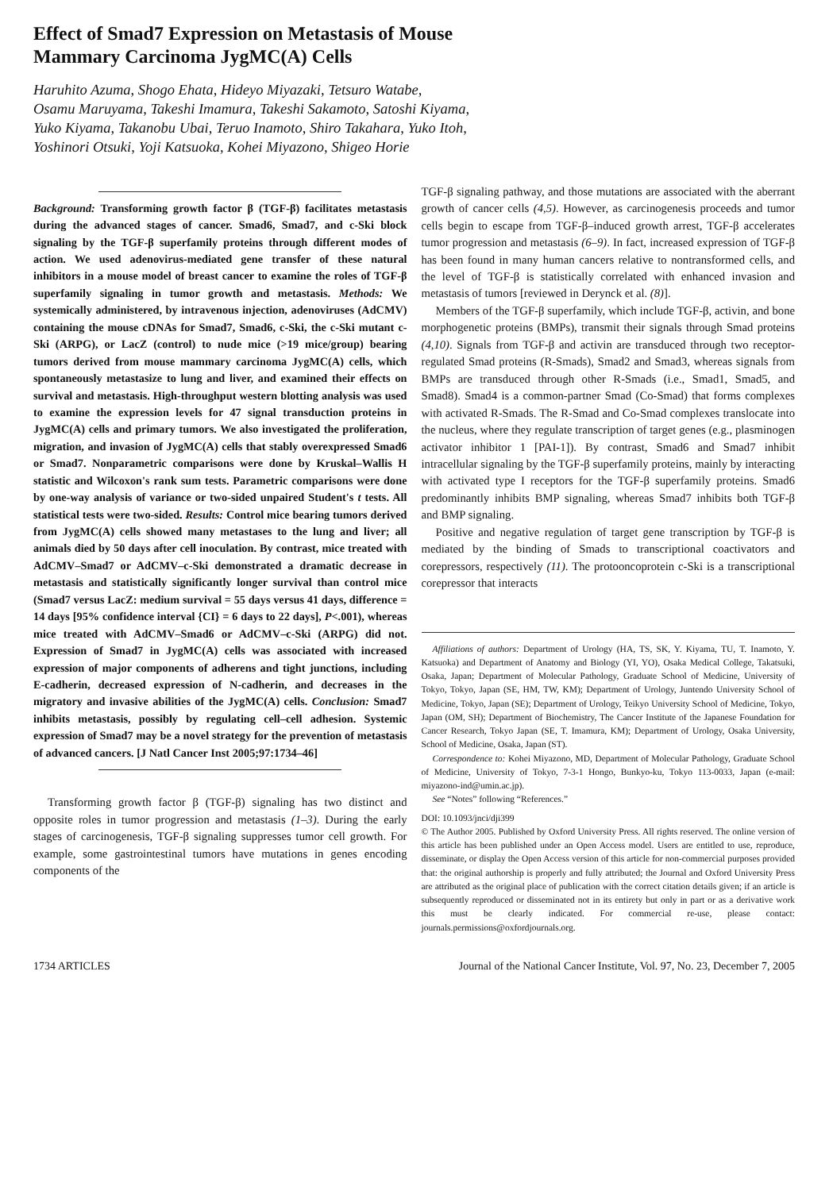Effect of Smad7 Expression on Metastasis of Mouse
Mammary Carcinoma JygMC(A) Cells
Haruhito Azuma, Shogo Ehata, Hideyo Miyazaki, Tetsuro Watabe,
Osamu Maruyama, Takeshi Imamura, Takeshi Sakamoto, Satoshi Kiyama,
Yuko Kiyama, Takanobu Ubai, Teruo Inamoto, Shiro Takahara, Yuko Itoh,
Yoshinori Otsuki, Yoji Katsuoka, Kohei Miyazono, Shigeo Horie
Background: Transforming growth factor β (TGF-β) facilitates metastasis during the advanced stages of cancer. Smad6, Smad7, and c-Ski block signaling by the TGF-β superfamily proteins through different modes of action. We used adenovirus-mediated gene transfer of these natural inhibitors in a mouse model of breast cancer to examine the roles of TGF-β superfamily signaling in tumor growth and metastasis. Methods: We systemically administered, by intravenous injection, adenoviruses (AdCMV) containing the mouse cDNAs for Smad7, Smad6, c-Ski, the c-Ski mutant c-Ski (ARPG), or LacZ (control) to nude mice (>19 mice/group) bearing tumors derived from mouse mammary carcinoma JygMC(A) cells, which spontaneously metastasize to lung and liver, and examined their effects on survival and metastasis. High-throughput western blotting analysis was used to examine the expression levels for 47 signal transduction proteins in JygMC(A) cells and primary tumors. We also investigated the proliferation, migration, and invasion of JygMC(A) cells that stably overexpressed Smad6 or Smad7. Nonparametric comparisons were done by Kruskal–Wallis H statistic and Wilcoxon's rank sum tests. Parametric comparisons were done by one-way analysis of variance or two-sided unpaired Student's t tests. All statistical tests were two-sided. Results: Control mice bearing tumors derived from JygMC(A) cells showed many metastases to the lung and liver; all animals died by 50 days after cell inoculation. By contrast, mice treated with AdCMV–Smad7 or AdCMV–c-Ski demonstrated a dramatic decrease in metastasis and statistically significantly longer survival than control mice (Smad7 versus LacZ: medium survival = 55 days versus 41 days, difference = 14 days [95% confidence interval {CI} = 6 days to 22 days], P<.001), whereas mice treated with AdCMV–Smad6 or AdCMV–c-Ski (ARPG) did not. Expression of Smad7 in JygMC(A) cells was associated with increased expression of major components of adherens and tight junctions, including E-cadherin, decreased expression of N-cadherin, and decreases in the migratory and invasive abilities of the JygMC(A) cells. Conclusion: Smad7 inhibits metastasis, possibly by regulating cell–cell adhesion. Systemic expression of Smad7 may be a novel strategy for the prevention of metastasis of advanced cancers. [J Natl Cancer Inst 2005;97:1734–46]
Transforming growth factor β (TGF-β) signaling has two distinct and opposite roles in tumor progression and metastasis (1–3). During the early stages of carcinogenesis, TGF-β signaling suppresses tumor cell growth. For example, some gastrointestinal tumors have mutations in genes encoding components of the
TGF-β signaling pathway, and those mutations are associated with the aberrant growth of cancer cells (4,5). However, as carcinogenesis proceeds and tumor cells begin to escape from TGF-β–induced growth arrest, TGF-β accelerates tumor progression and metastasis (6–9). In fact, increased expression of TGF-β has been found in many human cancers relative to nontransformed cells, and the level of TGF-β is statistically correlated with enhanced invasion and metastasis of tumors [reviewed in Derynck et al. (8)].
Members of the TGF-β superfamily, which include TGF-β, activin, and bone morphogenetic proteins (BMPs), transmit their signals through Smad proteins (4,10). Signals from TGF-β and activin are transduced through two receptor-regulated Smad proteins (R-Smads), Smad2 and Smad3, whereas signals from BMPs are transduced through other R-Smads (i.e., Smad1, Smad5, and Smad8). Smad4 is a common-partner Smad (Co-Smad) that forms complexes with activated R-Smads. The R-Smad and Co-Smad complexes translocate into the nucleus, where they regulate transcription of target genes (e.g., plasminogen activator inhibitor 1 [PAI-1]). By contrast, Smad6 and Smad7 inhibit intracellular signaling by the TGF-β superfamily proteins, mainly by interacting with activated type I receptors for the TGF-β superfamily proteins. Smad6 predominantly inhibits BMP signaling, whereas Smad7 inhibits both TGF-β and BMP signaling.
Positive and negative regulation of target gene transcription by TGF-β is mediated by the binding of Smads to transcriptional coactivators and corepressors, respectively (11). The protooncoprotein c-Ski is a transcriptional corepressor that interacts
Affiliations of authors: Department of Urology (HA, TS, SK, Y. Kiyama, TU, T. Inamoto, Y. Katsuoka) and Department of Anatomy and Biology (YI, YO), Osaka Medical College, Takatsuki, Osaka, Japan; Department of Molecular Pathology, Graduate School of Medicine, University of Tokyo, Tokyo, Japan (SE, HM, TW, KM); Department of Urology, Juntendo University School of Medicine, Tokyo, Japan (SE); Department of Urology, Teikyo University School of Medicine, Tokyo, Japan (OM, SH); Department of Biochemistry, The Cancer Institute of the Japanese Foundation for Cancer Research, Tokyo Japan (SE, T. Imamura, KM); Department of Urology, Osaka University, School of Medicine, Osaka, Japan (ST).
Correspondence to: Kohei Miyazono, MD, Department of Molecular Pathology, Graduate School of Medicine, University of Tokyo, 7-3-1 Hongo, Bunkyo-ku, Tokyo 113-0033, Japan (e-mail: miyazono-ind@umin.ac.jp).
See “Notes” following “References.”
DOI: 10.1093/jnci/dji399
© The Author 2005. Published by Oxford University Press. All rights reserved. The online version of this article has been published under an Open Access model. Users are entitled to use, reproduce, disseminate, or display the Open Access version of this article for non-commercial purposes provided that: the original authorship is properly and fully attributed; the Journal and Oxford University Press are attributed as the original place of publication with the correct citation details given; if an article is subsequently reproduced or disseminated not in its entirety but only in part or as a derivative work this must be clearly indicated. For commercial re-use, please contact: journals.permissions@oxfordjournals.org.
1734 ARTICLES Journal of the National Cancer Institute, Vol. 97, No. 23, December 7, 2005